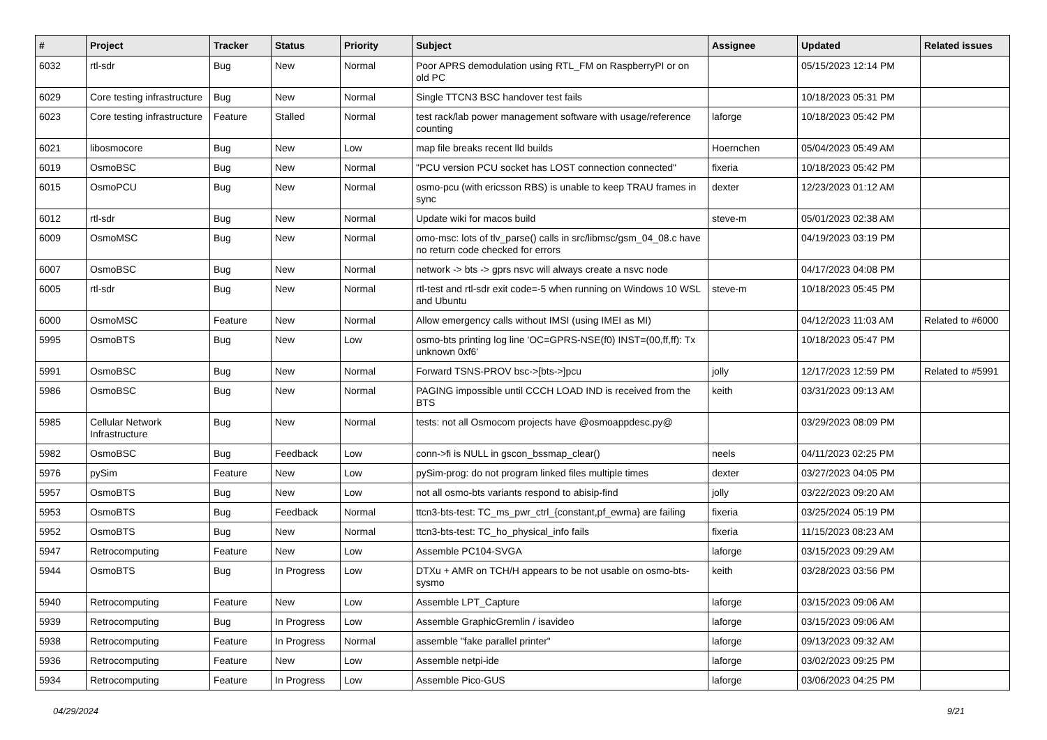| # | Project | Tracker | Status | Priority | Subject | Assignee | Updated | Related issues |
| --- | --- | --- | --- | --- | --- | --- | --- | --- |
| 6032 | rtl-sdr | Bug | New | Normal | Poor APRS demodulation using RTL_FM on RaspberryPI or on old PC | | 05/15/2023 12:14 PM | |
| 6029 | Core testing infrastructure | Bug | New | Normal | Single TTCN3 BSC handover test fails | | 10/18/2023 05:31 PM | |
| 6023 | Core testing infrastructure | Feature | Stalled | Normal | test rack/lab power management software with usage/reference counting | laforge | 10/18/2023 05:42 PM | |
| 6021 | libosmocore | Bug | New | Low | map file breaks recent lld builds | Hoernchen | 05/04/2023 05:49 AM | |
| 6019 | OsmoBSC | Bug | New | Normal | "PCU version PCU socket has LOST connection connected" | fixeria | 10/18/2023 05:42 PM | |
| 6015 | OsmoPCU | Bug | New | Normal | osmo-pcu (with ericsson RBS) is unable to keep TRAU frames in sync | dexter | 12/23/2023 01:12 AM | |
| 6012 | rtl-sdr | Bug | New | Normal | Update wiki for macos build | steve-m | 05/01/2023 02:38 AM | |
| 6009 | OsmoMSC | Bug | New | Normal | omo-msc: lots of tlv_parse() calls in src/libmsc/gsm_04_08.c have no return code checked for errors | | 04/19/2023 03:19 PM | |
| 6007 | OsmoBSC | Bug | New | Normal | network -> bts -> gprs nsvc will always create a nsvc node | | 04/17/2023 04:08 PM | |
| 6005 | rtl-sdr | Bug | New | Normal | rtl-test and rtl-sdr exit code=-5 when running on Windows 10 WSL and Ubuntu | steve-m | 10/18/2023 05:45 PM | |
| 6000 | OsmoMSC | Feature | New | Normal | Allow emergency calls without IMSI (using IMEI as MI) | | 04/12/2023 11:03 AM | Related to #6000 |
| 5995 | OsmoBTS | Bug | New | Low | osmo-bts printing log line 'OC=GPRS-NSE(f0) INST=(00,ff,ff): Tx unknown 0xf6' | | 10/18/2023 05:47 PM | |
| 5991 | OsmoBSC | Bug | New | Normal | Forward TSNS-PROV bsc->[bts->]pcu | jolly | 12/17/2023 12:59 PM | Related to #5991 |
| 5986 | OsmoBSC | Bug | New | Normal | PAGING impossible until CCCH LOAD IND is received from the BTS | keith | 03/31/2023 09:13 AM | |
| 5985 | Cellular Network Infrastructure | Bug | New | Normal | tests: not all Osmocom projects have @osmoappdesc.py@ | | 03/29/2023 08:09 PM | |
| 5982 | OsmoBSC | Bug | Feedback | Low | conn->fi is NULL in gscon_bssmap_clear() | neels | 04/11/2023 02:25 PM | |
| 5976 | pySim | Feature | New | Low | pySim-prog: do not program linked files multiple times | dexter | 03/27/2023 04:05 PM | |
| 5957 | OsmoBTS | Bug | New | Low | not all osmo-bts variants respond to abisip-find | jolly | 03/22/2023 09:20 AM | |
| 5953 | OsmoBTS | Bug | Feedback | Normal | ttcn3-bts-test: TC_ms_pwr_ctrl_{constant,pf_ewma} are failing | fixeria | 03/25/2024 05:19 PM | |
| 5952 | OsmoBTS | Bug | New | Normal | ttcn3-bts-test: TC_ho_physical_info fails | fixeria | 11/15/2023 08:23 AM | |
| 5947 | Retrocomputing | Feature | New | Low | Assemble PC104-SVGA | laforge | 03/15/2023 09:29 AM | |
| 5944 | OsmoBTS | Bug | In Progress | Low | DTXu + AMR on TCH/H appears to be not usable on osmo-bts-sysmo | keith | 03/28/2023 03:56 PM | |
| 5940 | Retrocomputing | Feature | New | Low | Assemble LPT_Capture | laforge | 03/15/2023 09:06 AM | |
| 5939 | Retrocomputing | Bug | In Progress | Low | Assemble GraphicGremlin / isavideo | laforge | 03/15/2023 09:06 AM | |
| 5938 | Retrocomputing | Feature | In Progress | Normal | assemble "fake parallel printer" | laforge | 09/13/2023 09:32 AM | |
| 5936 | Retrocomputing | Feature | New | Low | Assemble netpi-ide | laforge | 03/02/2023 09:25 PM | |
| 5934 | Retrocomputing | Feature | In Progress | Low | Assemble Pico-GUS | laforge | 03/06/2023 04:25 PM | |
04/29/2024 9/21